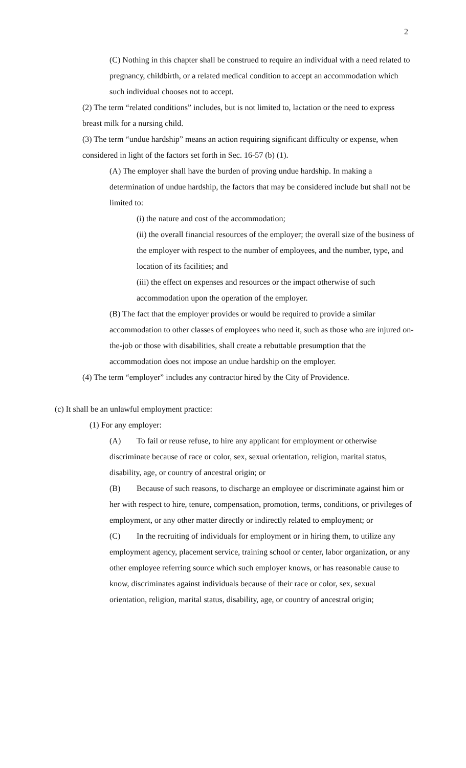2
(C) Nothing in this chapter shall be construed to require an individual with a need related to pregnancy, childbirth, or a related medical condition to accept an accommodation which such individual chooses not to accept.
(2) The term “related conditions” includes, but is not limited to, lactation or the need to express breast milk for a nursing child.
(3) The term “undue hardship” means an action requiring significant difficulty or expense, when considered in light of the factors set forth in Sec. 16-57 (b) (1).
(A) The employer shall have the burden of proving undue hardship. In making a determination of undue hardship, the factors that may be considered include but shall not be limited to:
(i) the nature and cost of the accommodation;
(ii) the overall financial resources of the employer; the overall size of the business of the employer with respect to the number of employees, and the number, type, and location of its facilities; and
(iii) the effect on expenses and resources or the impact otherwise of such accommodation upon the operation of the employer.
(B) The fact that the employer provides or would be required to provide a similar accommodation to other classes of employees who need it, such as those who are injured on-the-job or those with disabilities, shall create a rebuttable presumption that the accommodation does not impose an undue hardship on the employer.
(4) The term “employer” includes any contractor hired by the City of Providence.
(c) It shall be an unlawful employment practice:
(1) For any employer:
(A) To fail or reuse refuse, to hire any applicant for employment or otherwise discriminate because of race or color, sex, sexual orientation, religion, marital status, disability, age, or country of ancestral origin; or
(B) Because of such reasons, to discharge an employee or discriminate against him or her with respect to hire, tenure, compensation, promotion, terms, conditions, or privileges of employment, or any other matter directly or indirectly related to employment; or
(C) In the recruiting of individuals for employment or in hiring them, to utilize any employment agency, placement service, training school or center, labor organization, or any other employee referring source which such employer knows, or has reasonable cause to know, discriminates against individuals because of their race or color, sex, sexual orientation, religion, marital status, disability, age, or country of ancestral origin;